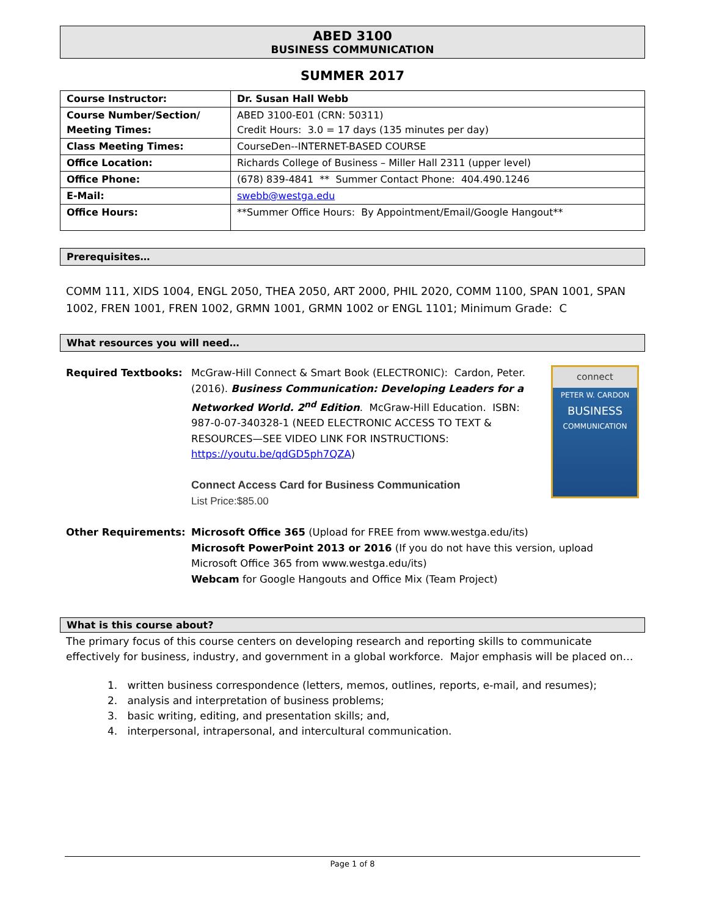ABED 3100
BUSINESS COMMUNICATION
SUMMER 2017
| Course Instructor: | Dr. Susan Hall Webb |
| Course Number/Section/ Meeting Times: | ABED 3100-E01 (CRN: 50311) Credit Hours: 3.0 = 17 days (135 minutes per day) |
| Class Meeting Times: | CourseDen--INTERNET-BASED COURSE |
| Office Location: | Richards College of Business – Miller Hall 2311 (upper level) |
| Office Phone: | (678) 839-4841 ** Summer Contact Phone: 404.490.1246 |
| E-Mail: | swebb@westga.edu |
| Office Hours: | **Summer Office Hours: By Appointment/Email/Google Hangout** |
Prerequisites…
COMM 111, XIDS 1004, ENGL 2050, THEA 2050, ART 2000, PHIL 2020, COMM 1100, SPAN 1001, SPAN 1002, FREN 1001, FREN 1002, GRMN 1001, GRMN 1002 or ENGL 1101; Minimum Grade: C
What resources you will need…
Required Textbooks: McGraw-Hill Connect & Smart Book (ELECTRONIC): Cardon, Peter. (2016). Business Communication: Developing Leaders for a Networked World. 2<sup>nd</sup> Edition. McGraw-Hill Education. ISBN: 987-0-07-340328-1 (NEED ELECTRONIC ACCESS TO TEXT & RESOURCES—SEE VIDEO LINK FOR INSTRUCTIONS: https://youtu.be/qdGD5ph7QZA)
Connect Access Card for Business Communication
List Price:$85.00
connect
PETER W. CARDON
BUSINESS
COMMUNICATION
Other Requirements: Microsoft Office 365 (Upload for FREE from www.westga.edu/its)
Microsoft PowerPoint 2013 or 2016 (If you do not have this version, upload Microsoft Office 365 from www.westga.edu/its)
Webcam for Google Hangouts and Office Mix (Team Project)
What is this course about?
The primary focus of this course centers on developing research and reporting skills to communicate effectively for business, industry, and government in a global workforce. Major emphasis will be placed on…
1. written business correspondence (letters, memos, outlines, reports, e-mail, and resumes);
2. analysis and interpretation of business problems;
3. basic writing, editing, and presentation skills; and,
4. interpersonal, intrapersonal, and intercultural communication.
Page 1 of 8